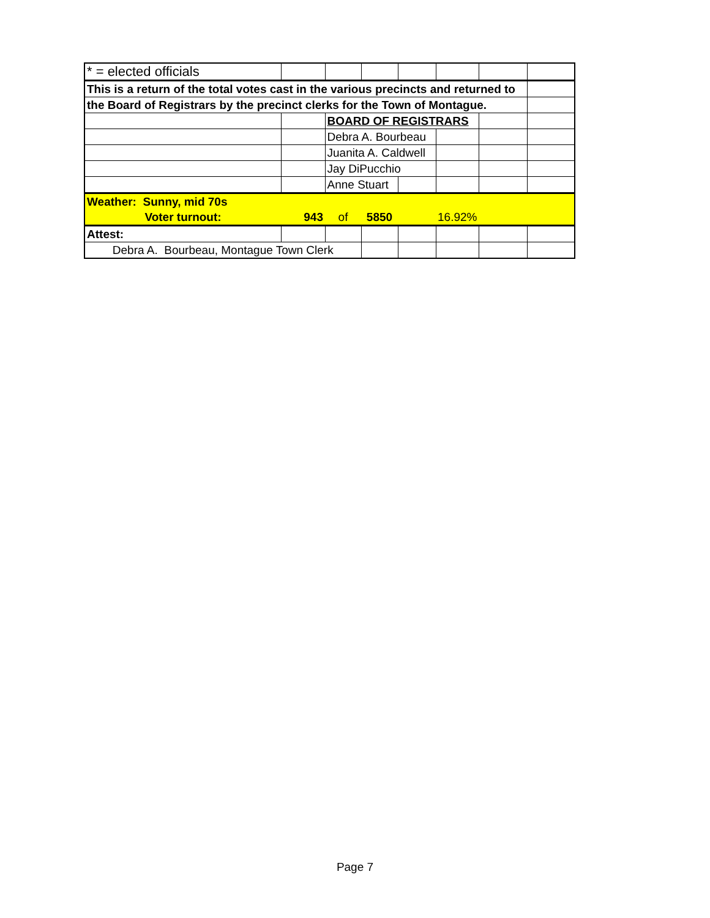| * = elected officials | | | | | | | |
| This is a return of the total votes cast in the various precincts and returned to | | | | | | | |
| the Board of Registrars by the precinct clerks for the Town of Montague. | | | | | | | |
| | | BOARD OF REGISTRARS | | | | | |
| | | Debra A. Bourbeau | | | | | |
| | | Juanita A. Caldwell | | | | | |
| | | Jay DiPucchio | | | | | |
| | | Anne Stuart | | | | | |
| Weather: Sunny, mid 70s | | | | | | | |
| Voter turnout: | 943 | of | 5850 | | 16.92% | | |
| Attest: | | | | | | | |
| Debra A. Bourbeau, Montague Town Clerk | | | | | | | |
Page 7